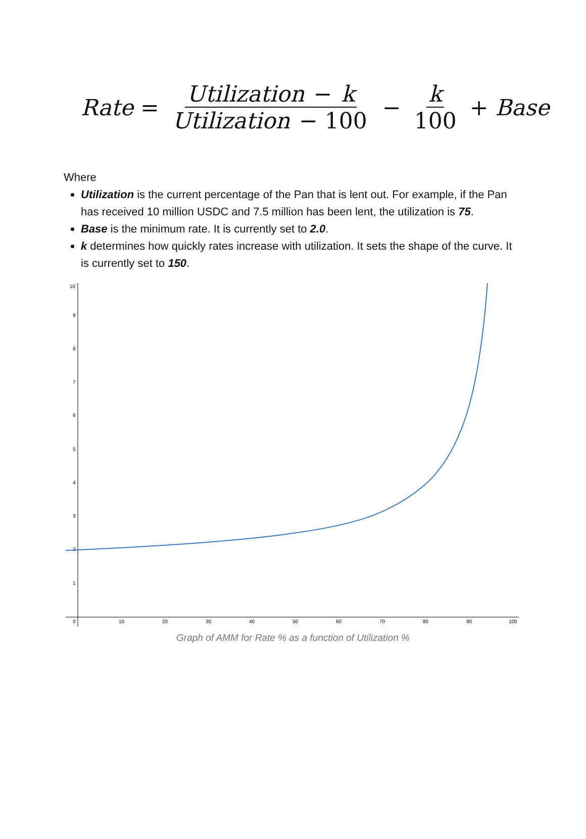Rate = Utilization − k Utilization − 100 − k 100 + Base
Where
Utilization is the current percentage of the Pan that is lent out. For example, if the Pan has received 10 million USDC and 7.5 million has been lent, the utilization is 75.
Base is the minimum rate. It is currently set to 2.0.
k determines how quickly rates increase with utilization. It sets the shape of the curve. It is currently set to 150.
10
9
8
7
6
5
4
3
2
1
0
10
20
30
40
50
60
70
80
90
100
Graph of AMM for Rate % as a function of Utilization %